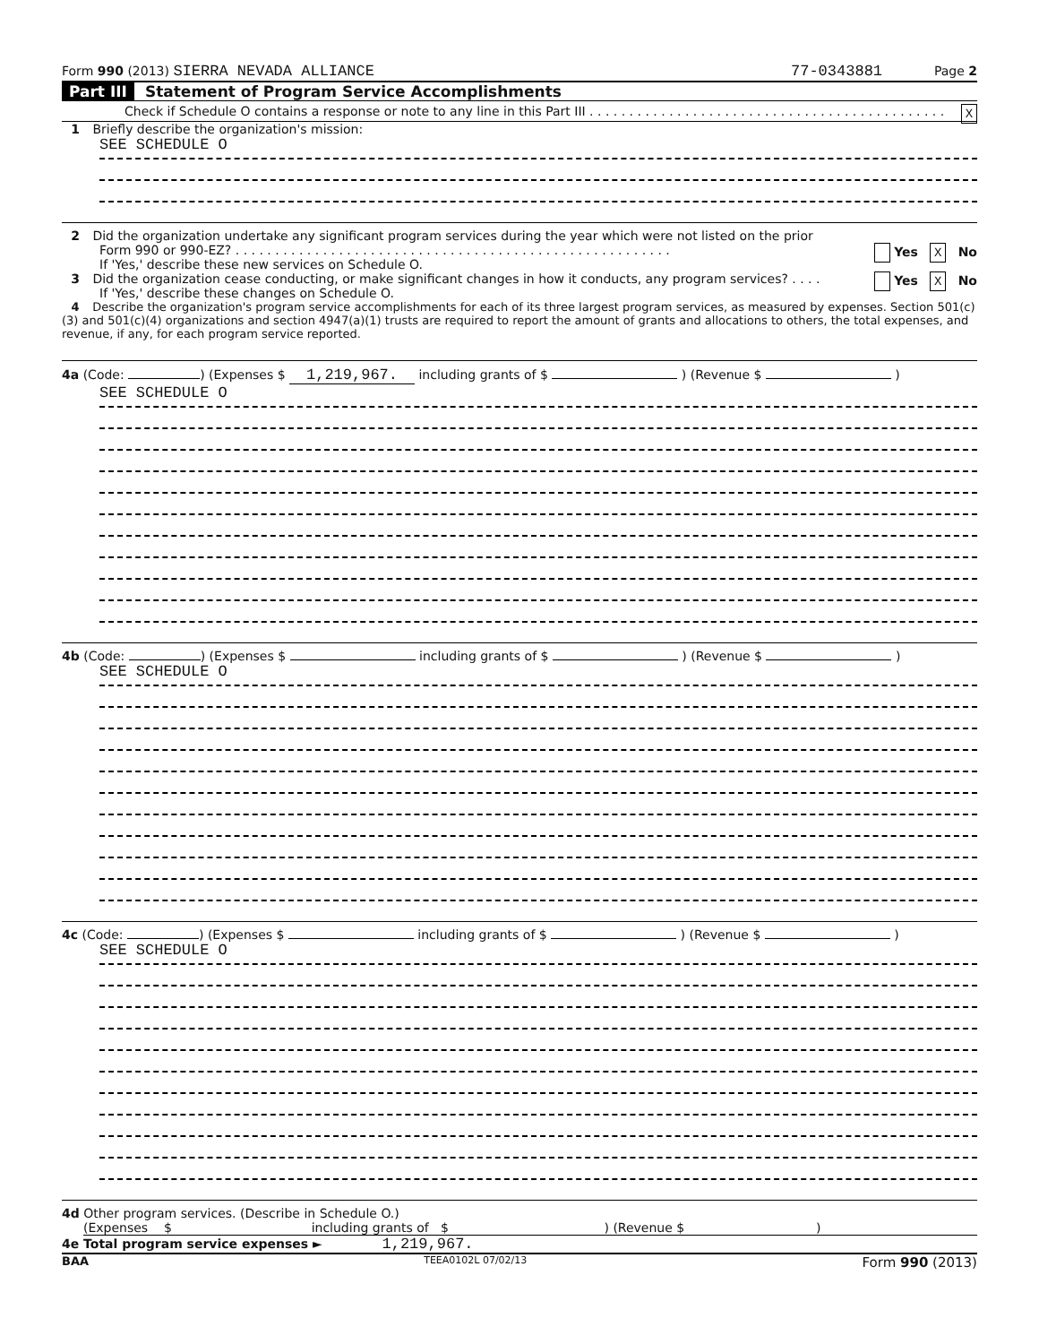Form 990 (2013) SIERRA NEVADA ALLIANCE 77-0343881 Page 2
Part III Statement of Program Service Accomplishments
Check if Schedule O contains a response or note to any line in this Part III . . . . . . . . . . . . . . . . . . . . . . . . . . . . . . . . . . . . . . . . . . . . . X
1 Briefly describe the organization's mission:
SEE SCHEDULE O
2 Did the organization undertake any significant program services during the year which were not listed on the prior
Form 990 or 990-EZ? . . . . . . . . . . . . . . . . . . . . . . . . . . . . . . . . . . . . . . . . . . . . . . . . . . . . . . . Yes X No
If 'Yes,' describe these new services on Schedule O.
3 Did the organization cease conducting, or make significant changes in how it conducts, any program services? . . . . Yes X No
If 'Yes,' describe these changes on Schedule O.
4 Describe the organization's program service accomplishments for each of its three largest program services, as measured by expenses. Section 501(c)(3) and 501(c)(4) organizations and section 4947(a)(1) trusts are required to report the amount of grants and allocations to others, the total expenses, and revenue, if any, for each program service reported.
4a (Code: ) (Expenses $ 1,219,967. including grants of $ ) (Revenue $ )
SEE SCHEDULE O
4b (Code: ) (Expenses $ including grants of $ ) (Revenue $ )
SEE SCHEDULE O
4c (Code: ) (Expenses $ including grants of $ ) (Revenue $ )
SEE SCHEDULE O
4d Other program services. (Describe in Schedule O.)
(Expenses $ including grants of $ ) (Revenue $ )
4e Total program service expenses ► 1,219,967.
BAA TEEA0102L 07/02/13 Form 990 (2013)